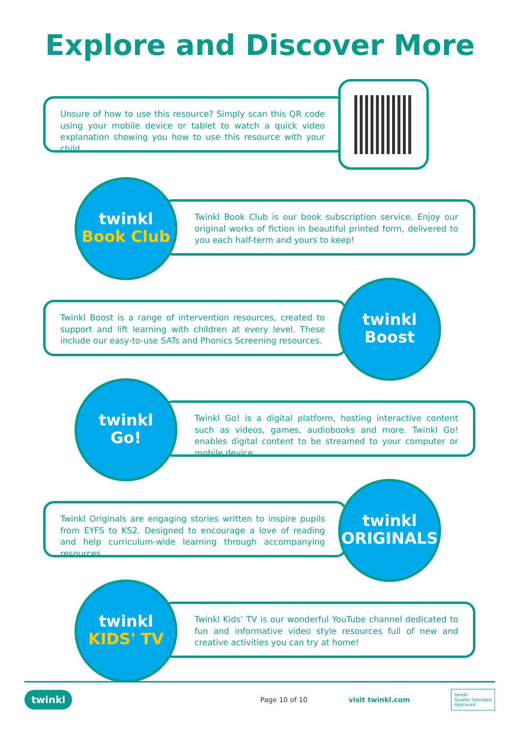Explore and Discover More
Unsure of how to use this resource? Simply scan this QR code using your mobile device or tablet to watch a quick video explanation showing you how to use this resource with your child.
Twinkl Book Club is our book subscription service. Enjoy our original works of fiction in beautiful printed form, delivered to you each half-term and yours to keep!
twinkl
Book Club
Twinkl Boost is a range of intervention resources, created to support and lift learning with children at every level. These include our easy-to-use SATs and Phonics Screening resources.
twinkl
Boost
Twinkl Go! is a digital platform, hosting interactive content such as videos, games, audiobooks and more. Twinkl Go! enables digital content to be streamed to your computer or mobile device.
twinkl
Go!
Twinkl Originals are engaging stories written to inspire pupils from EYFS to KS2. Designed to encourage a love of reading and help curriculum-wide learning through accompanying resources.
twinkl
ORIGINALS
Twinkl Kids’ TV is our wonderful YouTube channel dedicated to fun and informative video style resources full of new and creative activities you can try at home!
twinkl
KIDS' TV
twinkl Page 10 of 10 visit twinkl.com twinkl
Quality Standard
Approved